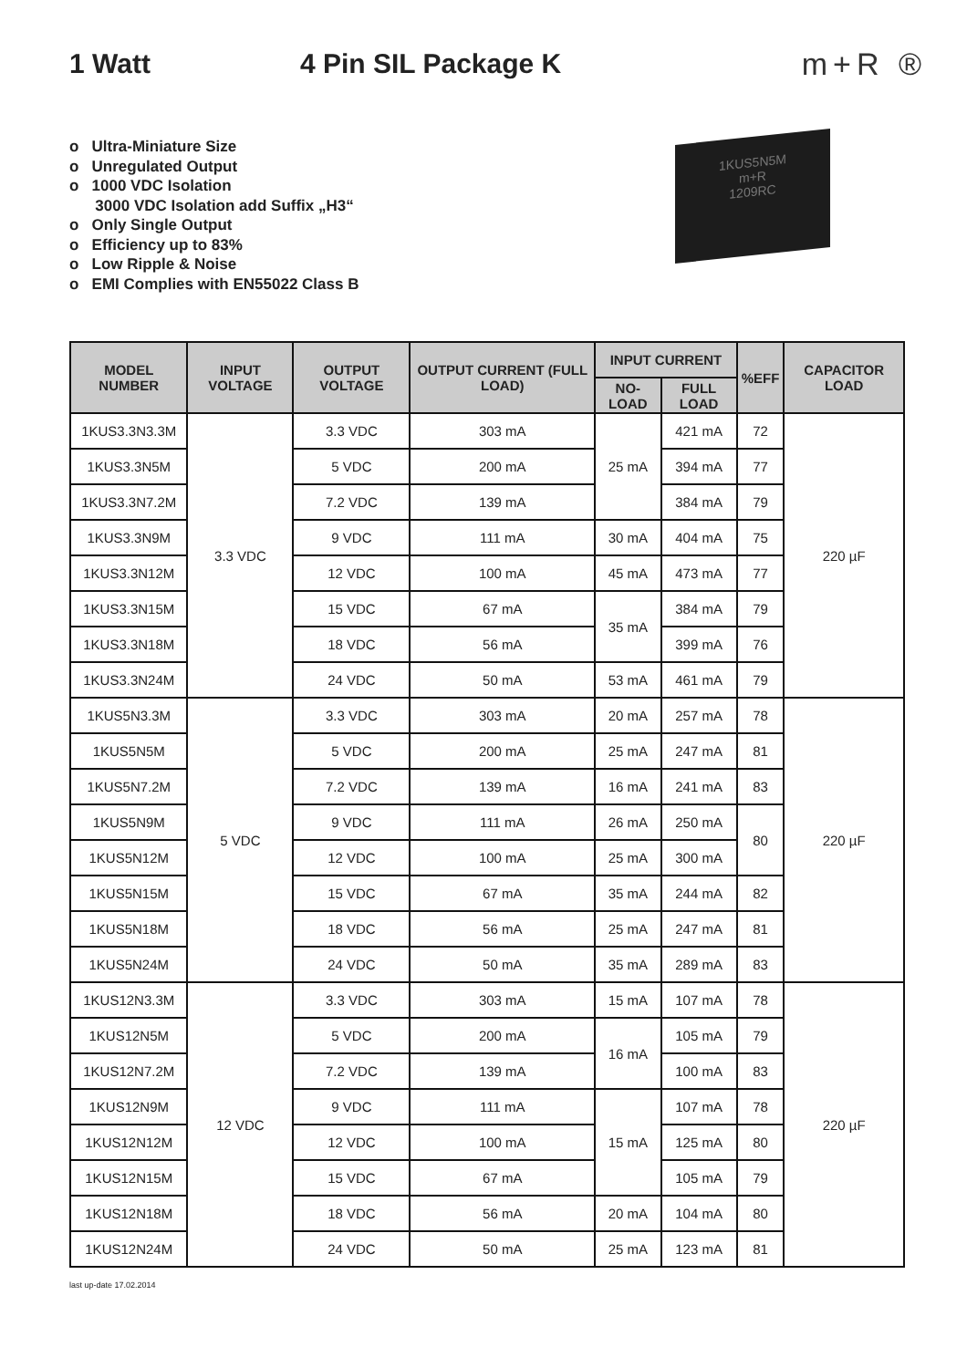1 Watt 4 Pin SIL Package K m+R ®
o Ultra-Miniature Size
o Unregulated Output
o 1000 VDC Isolation
3000 VDC Isolation add Suffix „H3“
o Only Single Output
o Efficiency up to 83%
o Low Ripple & Noise
o EMI Complies with EN55022 Class B
1KUS5N5M
m+R
1209RC
| MODEL NUMBER | INPUT VOLTAGE | OUTPUT VOLTAGE | OUTPUT CURRENT (FULL LOAD) | INPUT CURRENT | | %EFF | CAPACITOR LOAD |
| --- | --- | --- | --- | --- | --- | --- | --- |
| | | | | NO-LOAD | FULL LOAD | | |
| 1KUS3.3N3.3M | 3.3 VDC | 3.3 VDC | 303 mA | 25 mA | 421 mA | 72 | 220 µF |
| 1KUS3.3N5M | | 5 VDC | 200 mA | | 394 mA | 77 | |
| 1KUS3.3N7.2M | | 7.2 VDC | 139 mA | | 384 mA | 79 | |
| 1KUS3.3N9M | | 9 VDC | 111 mA | 30 mA | 404 mA | 75 | |
| 1KUS3.3N12M | | 12 VDC | 100 mA | 45 mA | 473 mA | 77 | |
| 1KUS3.3N15M | | 15 VDC | 67 mA | 35 mA | 384 mA | 79 | |
| 1KUS3.3N18M | | 18 VDC | 56 mA | | 399 mA | 76 | |
| 1KUS3.3N24M | | 24 VDC | 50 mA | 53 mA | 461 mA | 79 | |
| 1KUS5N3.3M | 5 VDC | 3.3 VDC | 303 mA | 20 mA | 257 mA | 78 | 220 µF |
| 1KUS5N5M | | 5 VDC | 200 mA | 25 mA | 247 mA | 81 | |
| 1KUS5N7.2M | | 7.2 VDC | 139 mA | 16 mA | 241 mA | 83 | |
| 1KUS5N9M | | 9 VDC | 111 mA | 26 mA | 250 mA | 80 | |
| 1KUS5N12M | | 12 VDC | 100 mA | 25 mA | 300 mA | | |
| 1KUS5N15M | | 15 VDC | 67 mA | 35 mA | 244 mA | 82 | |
| 1KUS5N18M | | 18 VDC | 56 mA | 25 mA | 247 mA | 81 | |
| 1KUS5N24M | | 24 VDC | 50 mA | 35 mA | 289 mA | 83 | |
| 1KUS12N3.3M | 12 VDC | 3.3 VDC | 303 mA | 15 mA | 107 mA | 78 | 220 µF |
| 1KUS12N5M | | 5 VDC | 200 mA | 16 mA | 105 mA | 79 | |
| 1KUS12N7.2M | | 7.2 VDC | 139 mA | | 100 mA | 83 | |
| 1KUS12N9M | | 9 VDC | 111 mA | 15 mA | 107 mA | 78 | |
| 1KUS12N12M | | 12 VDC | 100 mA | | 125 mA | 80 | |
| 1KUS12N15M | | 15 VDC | 67 mA | | 105 mA | 79 | |
| 1KUS12N18M | | 18 VDC | 56 mA | 20 mA | 104 mA | 80 | |
| 1KUS12N24M | | 24 VDC | 50 mA | 25 mA | 123 mA | 81 | |
last up-date 17.02.2014